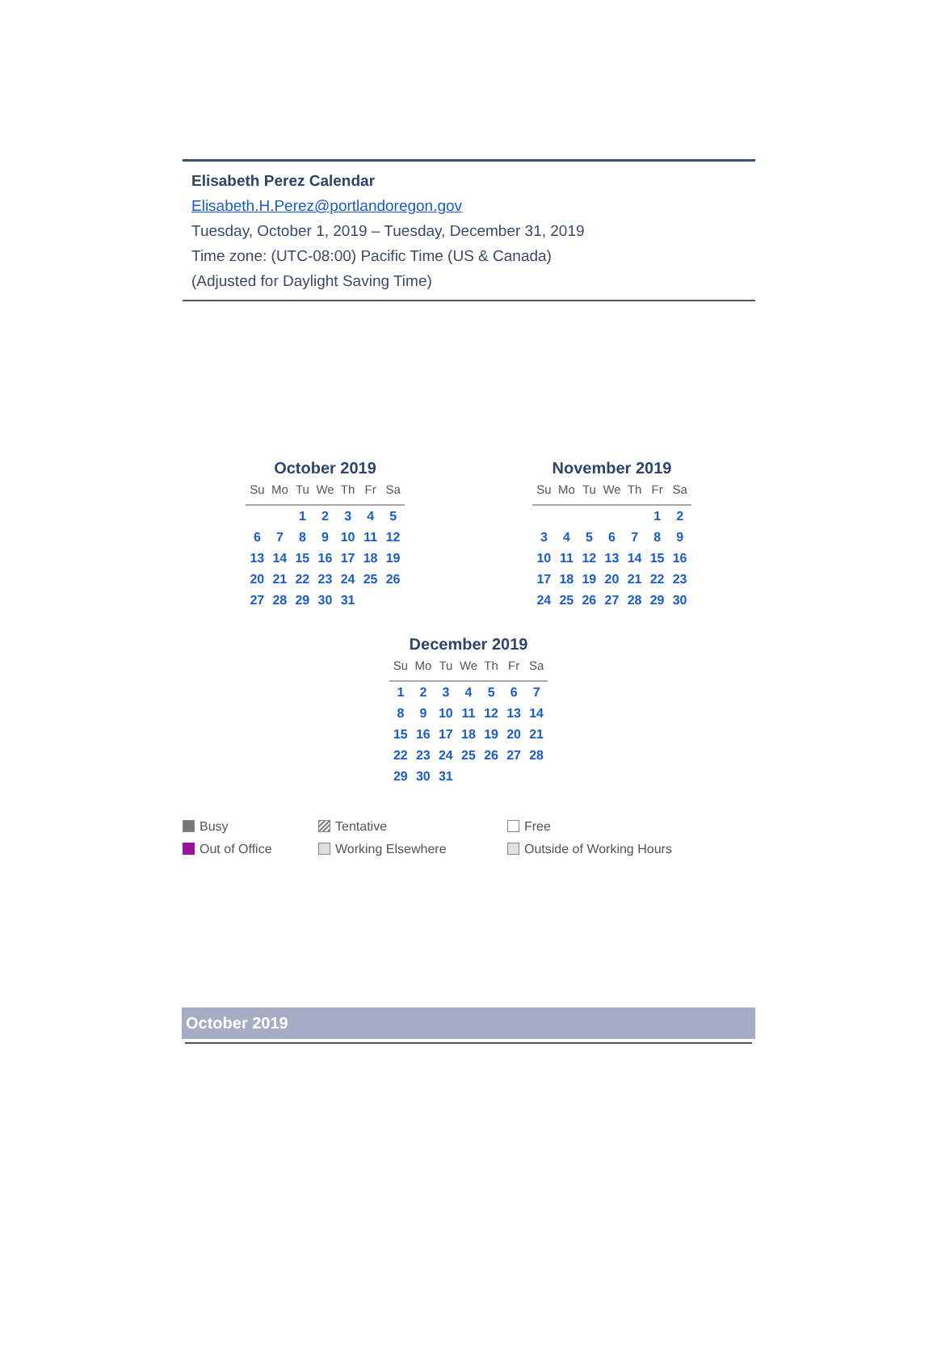Elisabeth Perez Calendar
Elisabeth.H.Perez@portlandoregon.gov
Tuesday, October 1, 2019 – Tuesday, December 31, 2019
Time zone: (UTC-08:00) Pacific Time (US & Canada)
(Adjusted for Daylight Saving Time)
October 2019
| Su | Mo | Tu | We | Th | Fr | Sa |
| --- | --- | --- | --- | --- | --- | --- |
| | | 1 | 2 | 3 | 4 | 5 |
| 6 | 7 | 8 | 9 | 10 | 11 | 12 |
| 13 | 14 | 15 | 16 | 17 | 18 | 19 |
| 20 | 21 | 22 | 23 | 24 | 25 | 26 |
| 27 | 28 | 29 | 30 | 31 | | |
November 2019
| Su | Mo | Tu | We | Th | Fr | Sa |
| --- | --- | --- | --- | --- | --- | --- |
| | | | | | 1 | 2 |
| 3 | 4 | 5 | 6 | 7 | 8 | 9 |
| 10 | 11 | 12 | 13 | 14 | 15 | 16 |
| 17 | 18 | 19 | 20 | 21 | 22 | 23 |
| 24 | 25 | 26 | 27 | 28 | 29 | 30 |
December 2019
| Su | Mo | Tu | We | Th | Fr | Sa |
| --- | --- | --- | --- | --- | --- | --- |
| 1 | 2 | 3 | 4 | 5 | 6 | 7 |
| 8 | 9 | 10 | 11 | 12 | 13 | 14 |
| 15 | 16 | 17 | 18 | 19 | 20 | 21 |
| 22 | 23 | 24 | 25 | 26 | 27 | 28 |
| 29 | 30 | 31 | | | | |
Busy
Tentative
Free
Out of Office
Working Elsewhere
Outside of Working Hours
October 2019